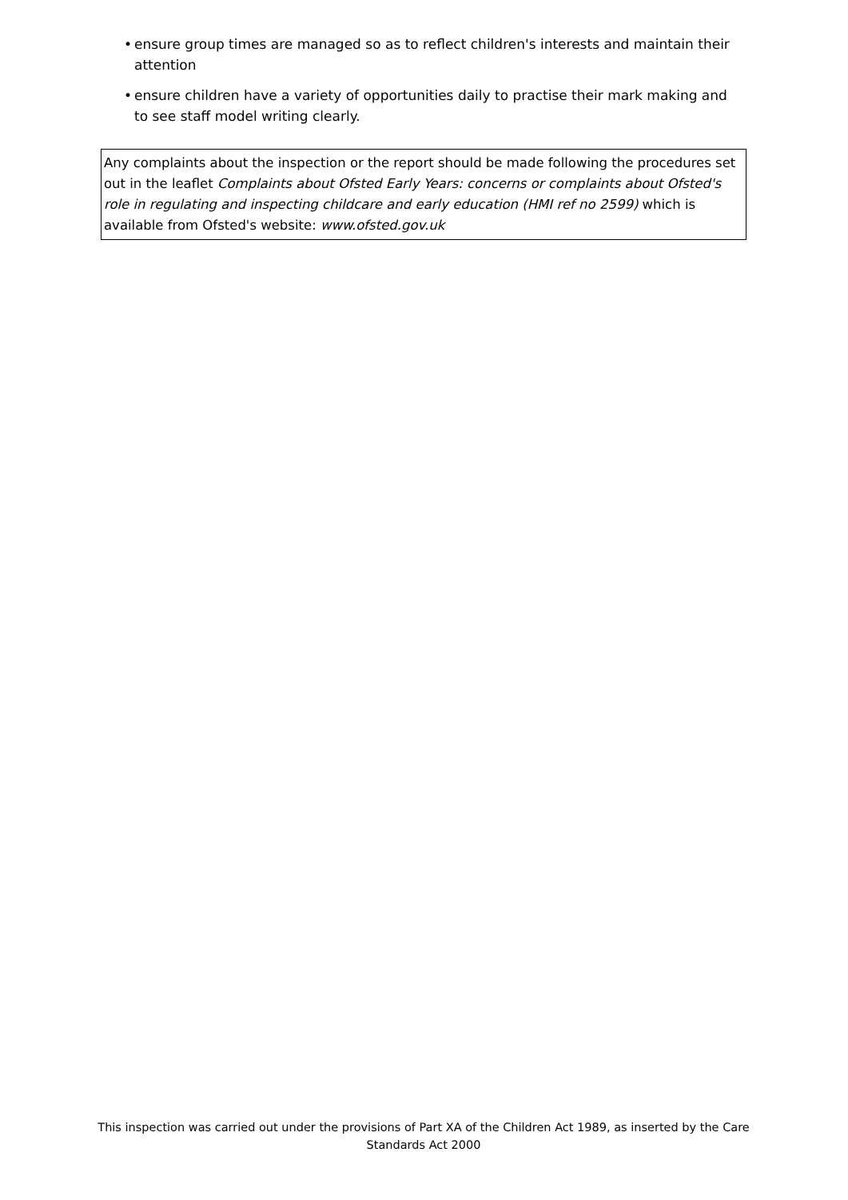• ensure group times are managed so as to reflect children's interests and maintain their attention
• ensure children have a variety of opportunities daily to practise their mark making and to see staff model writing clearly.
Any complaints about the inspection or the report should be made following the procedures set out in the leaflet Complaints about Ofsted Early Years: concerns or complaints about Ofsted's role in regulating and inspecting childcare and early education (HMI ref no 2599) which is available from Ofsted's website: www.ofsted.gov.uk
This inspection was carried out under the provisions of Part XA of the Children Act 1989, as inserted by the Care Standards Act 2000